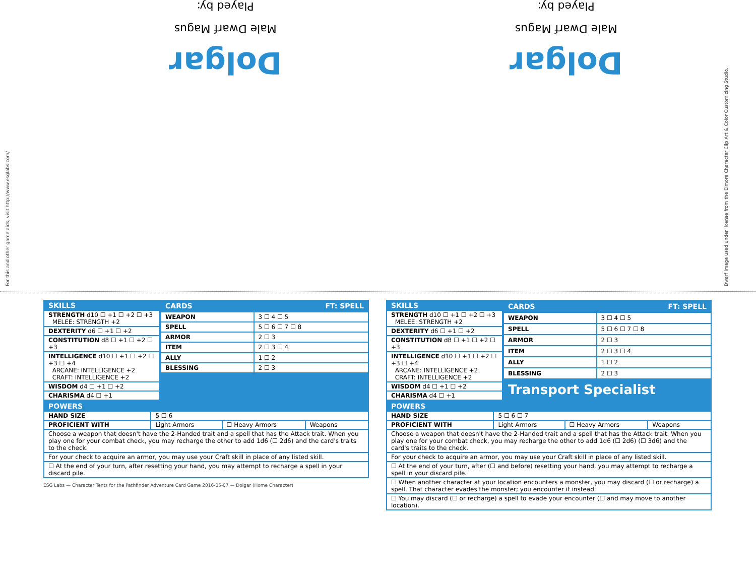For this and other game aids, visit http://www.esglabs.com/
Dolgar
Male Dwarf Magus
Played by:
Dolgar
Male Dwarf Magus
Played by:
Dwarf image used under license from the Elmore Character Clip Art & Color Customizing Studio.
| SKILLS |
| --- |
| STRENGTH d10 ☐ +1 ☐ +2 ☐ +3 MELEE: STRENGTH +2 |
| DEXTERITY d6 ☐ +1 ☐ +2 |
| CONSTITUTION d8 ☐ +1 ☐ +2 ☐ +3 |
| INTELLIGENCE d10 ☐ +1 ☐ +2 ☐ +3 ☐ +4 ARCANE: INTELLIGENCE +2 CRAFT: INTELLIGENCE +2 |
| WISDOM d4 ☐ +1 ☐ +2 |
| CHARISMA d4 ☐ +1 |
| CARDS | FT: SPELL |
| --- | --- |
| WEAPON | 3 ☐ 4 ☐ 5 |
| SPELL | 5 ☐ 6 ☐ 7 ☐ 8 |
| ARMOR | 2 ☐ 3 |
| ITEM | 2 ☐ 3 ☐ 4 |
| ALLY | 1 ☐ 2 |
| BLESSING | 2 ☐ 3 |
| POWERS | | | |
| --- | --- | --- | --- |
| HAND SIZE | 5 ☐ 6 | | |
| PROFICIENT WITH | Light Armors | ☐ Heavy Armors | Weapons |
| Choose a weapon that doesn't have the 2-Handed trait and a spell that has the Attack trait. When you play one for your combat check, you may recharge the other to add 1d6 (☐ 2d6) and the card's traits to the check. | | | |
| For your check to acquire an armor, you may use your Craft skill in place of any listed skill. | | | |
| ☐ At the end of your turn, after resetting your hand, you may attempt to recharge a spell in your discard pile. | | | |
ESG Labs — Character Tents for the Pathfinder Adventure Card Game 2016-05-07 — Dolgar (Home Character)
| SKILLS |
| --- |
| STRENGTH d10 ☐ +1 ☐ +2 ☐ +3 MELEE: STRENGTH +2 |
| DEXTERITY d6 ☐ +1 ☐ +2 |
| CONSTITUTION d8 ☐ +1 ☐ +2 ☐ +3 |
| INTELLIGENCE d10 ☐ +1 ☐ +2 ☐ +3 ☐ +4 ARCANE: INTELLIGENCE +2 CRAFT: INTELLIGENCE +2 |
| WISDOM d4 ☐ +1 ☐ +2 |
| CHARISMA d4 ☐ +1 |
| CARDS | FT: SPELL |
| --- | --- |
| WEAPON | 3 ☐ 4 ☐ 5 |
| SPELL | 5 ☐ 6 ☐ 7 ☐ 8 |
| ARMOR | 2 ☐ 3 |
| ITEM | 2 ☐ 3 ☐ 4 |
| ALLY | 1 ☐ 2 |
| BLESSING | 2 ☐ 3 |
| Transport Specialist | |
| POWERS | | | |
| --- | --- | --- | --- |
| HAND SIZE | 5 ☐ 6 ☐ 7 | | |
| PROFICIENT WITH | Light Armors | ☐ Heavy Armors | Weapons |
| Choose a weapon that doesn't have the 2-Handed trait and a spell that has the Attack trait. When you play one for your combat check, you may recharge the other to add 1d6 (☐ 2d6) (☐ 3d6) and the card's traits to the check. | | | |
| For your check to acquire an armor, you may use your Craft skill in place of any listed skill. | | | |
| ☐ At the end of your turn, after (☐ and before) resetting your hand, you may attempt to recharge a spell in your discard pile. | | | |
| ☐ When another character at your location encounters a monster, you may discard (☐ or recharge) a spell. That character evades the monster; you encounter it instead. | | | |
| ☐ You may discard (☐ or recharge) a spell to evade your encounter (☐ and may move to another location). | | | |